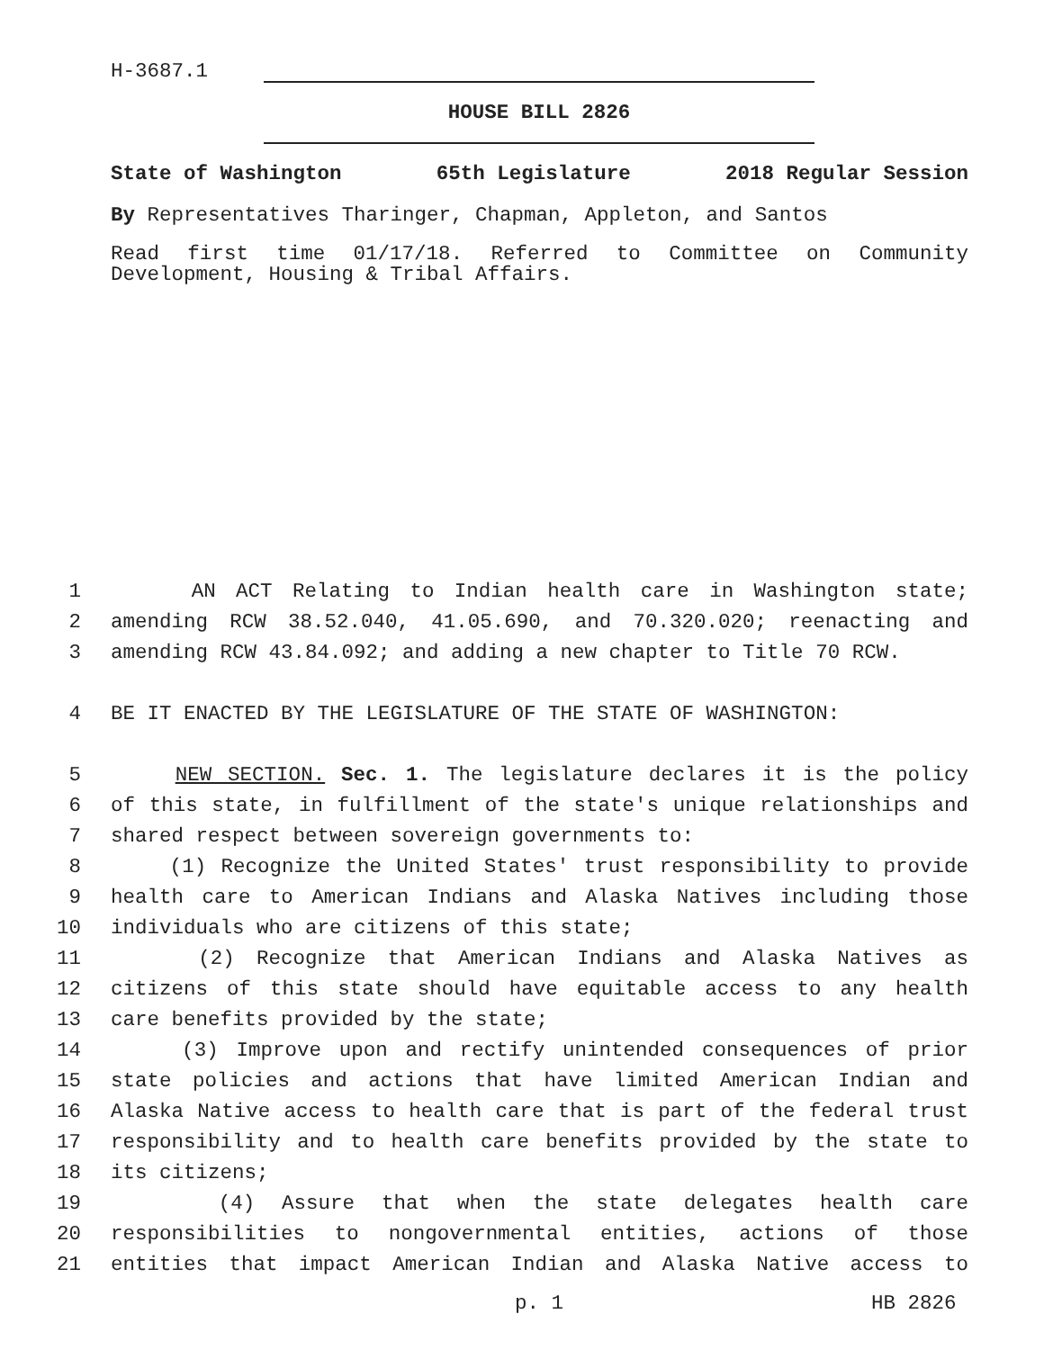H-3687.1
HOUSE BILL 2826
State of Washington 65th Legislature 2018 Regular Session
By Representatives Tharinger, Chapman, Appleton, and Santos
Read first time 01/17/18. Referred to Committee on Community Development, Housing & Tribal Affairs.
1 AN ACT Relating to Indian health care in Washington state;
2 amending RCW 38.52.040, 41.05.690, and 70.320.020; reenacting and
3 amending RCW 43.84.092; and adding a new chapter to Title 70 RCW.
4 BE IT ENACTED BY THE LEGISLATURE OF THE STATE OF WASHINGTON:
5 NEW SECTION. Sec. 1. The legislature declares it is the policy
6 of this state, in fulfillment of the state's unique relationships and
7 shared respect between sovereign governments to:
8 (1) Recognize the United States' trust responsibility to provide
9 health care to American Indians and Alaska Natives including those
10 individuals who are citizens of this state;
11 (2) Recognize that American Indians and Alaska Natives as
12 citizens of this state should have equitable access to any health
13 care benefits provided by the state;
14 (3) Improve upon and rectify unintended consequences of prior
15 state policies and actions that have limited American Indian and
16 Alaska Native access to health care that is part of the federal trust
17 responsibility and to health care benefits provided by the state to
18 its citizens;
19 (4) Assure that when the state delegates health care
20 responsibilities to nongovernmental entities, actions of those
21 entities that impact American Indian and Alaska Native access to
p. 1 HB 2826